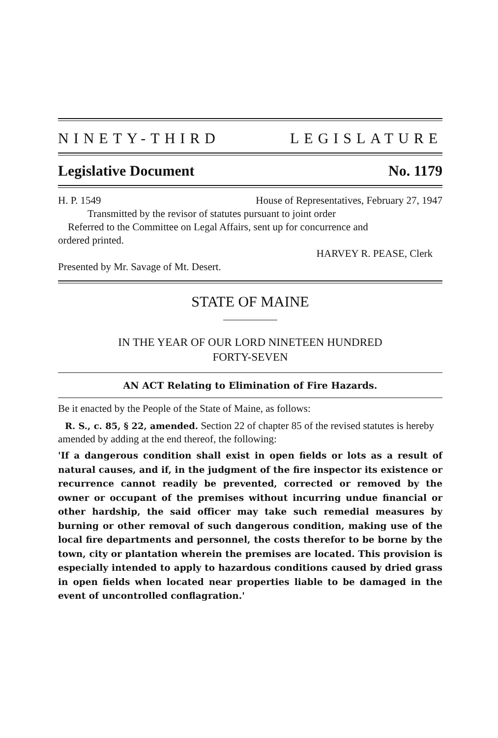NINETY-THIRD LEGISLATURE
Legislative Document No. 1179
H. P. 1549 House of Representatives, February 27, 1947
Transmitted by the revisor of statutes pursuant to joint order
Referred to the Committee on Legal Affairs, sent up for concurrence and
ordered printed.
HARVEY R. PEASE, Clerk
Presented by Mr. Savage of Mt. Desert.
STATE OF MAINE
IN THE YEAR OF OUR LORD NINETEEN HUNDRED
FORTY-SEVEN
AN ACT Relating to Elimination of Fire Hazards.
Be it enacted by the People of the State of Maine, as follows:
R. S., c. 85, § 22, amended. Section 22 of chapter 85 of the revised statutes is hereby amended by adding at the end thereof, the following:
'If a dangerous condition shall exist in open fields or lots as a result of natural causes, and if, in the judgment of the fire inspector its existence or recurrence cannot readily be prevented, corrected or removed by the owner or occupant of the premises without incurring undue financial or other hardship, the said officer may take such remedial measures by burning or other removal of such dangerous condition, making use of the local fire departments and personnel, the costs therefor to be borne by the town, city or plantation wherein the premises are located. This provision is especially intended to apply to hazardous conditions caused by dried grass in open fields when located near properties liable to be damaged in the event of uncontrolled conflagration.'